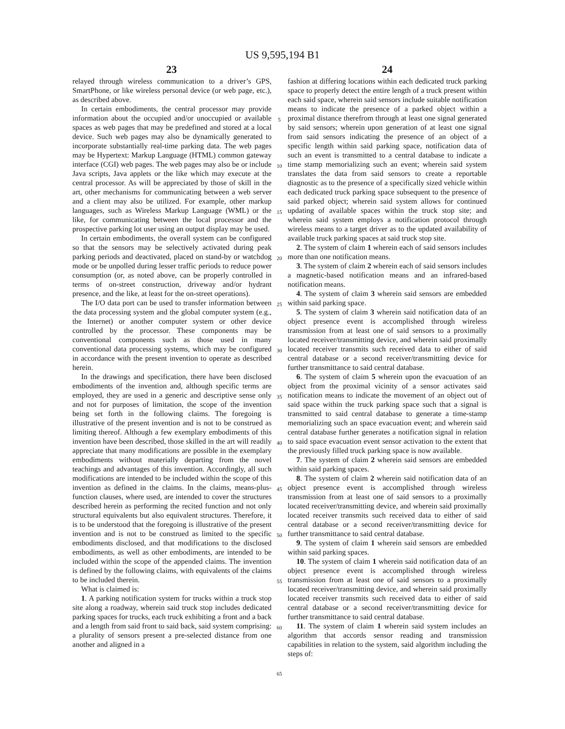US 9,595,194 B1
23 24
relayed through wireless communication to a driver’s GPS, SmartPhone, or like wireless personal device (or web page, etc.), as described above.
In certain embodiments, the central processor may provide information about the occupied and/or unoccupied or available spaces as web pages that may be predefined and stored at a local device. Such web pages may also be dynamically generated to incorporate substantially real-time parking data. The web pages may be Hypertext: Markup Language (HTML) common gateway interface (CGI) web pages. The web pages may also be or include Java scripts, Java applets or the like which may execute at the central processor. As will be appreciated by those of skill in the art, other mechanisms for communicating between a web server and a client may also be utilized. For example, other markup languages, such as Wireless Markup Language (WML) or the like, for communicating between the local processor and the prospective parking lot user using an output display may be used.
In certain embodiments, the overall system can be configured so that the sensors may be selectively activated during peak parking periods and deactivated, placed on stand-by or watchdog mode or be unpolled during lesser traffic periods to reduce power consumption (or, as noted above, can be properly controlled in terms of on-street construction, driveway and/or hydrant presence, and the like, at least for the on-street operations).
The I/O data port can be used to transfer information between the data processing system and the global computer system (e.g., the Internet) or another computer system or other device controlled by the processor. These components may be conventional components such as those used in many conventional data processing systems, which may be configured in accordance with the present invention to operate as described herein.
In the drawings and specification, there have been disclosed embodiments of the invention and, although specific terms are employed, they are used in a generic and descriptive sense only and not for purposes of limitation, the scope of the invention being set forth in the following claims. The foregoing is illustrative of the present invention and is not to be construed as limiting thereof. Although a few exemplary embodiments of this invention have been described, those skilled in the art will readily appreciate that many modifications are possible in the exemplary embodiments without materially departing from the novel teachings and advantages of this invention. Accordingly, all such modifications are intended to be included within the scope of this invention as defined in the claims. In the claims, means-plus-function clauses, where used, are intended to cover the structures described herein as performing the recited function and not only structural equivalents but also equivalent structures. Therefore, it is to be understood that the foregoing is illustrative of the present invention and is not to be construed as limited to the specific embodiments disclosed, and that modifications to the disclosed embodiments, as well as other embodiments, are intended to be included within the scope of the appended claims. The invention is defined by the following claims, with equivalents of the claims to be included therein.
What is claimed is:
1. A parking notification system for trucks within a truck stop site along a roadway, wherein said truck stop includes dedicated parking spaces for trucks, each truck exhibiting a front and a back and a length from said front to said back, said system comprising: a plurality of sensors present a pre-selected distance from one another and aligned in a
5
10
15
20
25
30
35
40
45
50
55
60
65
fashion at differing locations within each dedicated truck parking space to properly detect the entire length of a truck present within each said space, wherein said sensors include suitable notification means to indicate the presence of a parked object within a proximal distance therefrom through at least one signal generated by said sensors; wherein upon generation of at least one signal from said sensors indicating the presence of an object of a specific length within said parking space, notification data of such an event is transmitted to a central database to indicate a time stamp memorializing such an event; wherein said system translates the data from said sensors to create a reportable diagnostic as to the presence of a specifically sized vehicle within each dedicated truck parking space subsequent to the presence of said parked object; wherein said system allows for continued updating of available spaces within the truck stop site; and wherein said system employs a notification protocol through wireless means to a target driver as to the updated availability of available truck parking spaces at said truck stop site.
2. The system of claim 1 wherein each of said sensors includes more than one notification means.
3. The system of claim 2 wherein each of said sensors includes a magnetic-based notification means and an infrared-based notification means.
4. The system of claim 3 wherein said sensors are embedded within said parking space.
5. The system of claim 3 wherein said notification data of an object presence event is accomplished through wireless transmission from at least one of said sensors to a proximally located receiver/transmitting device, and wherein said proximally located receiver transmits such received data to either of said central database or a second receiver/transmitting device for further transmittance to said central database.
6. The system of claim 5 wherein upon the evacuation of an object from the proximal vicinity of a sensor activates said notification means to indicate the movement of an object out of said space within the truck parking space such that a signal is transmitted to said central database to generate a time-stamp memorializing such an space evacuation event; and wherein said central database further generates a notification signal in relation to said space evacuation event sensor activation to the extent that the previously filled truck parking space is now available.
7. The system of claim 2 wherein said sensors are embedded within said parking spaces.
8. The system of claim 2 wherein said notification data of an object presence event is accomplished through wireless transmission from at least one of said sensors to a proximally located receiver/transmitting device, and wherein said proximally located receiver transmits such received data to either of said central database or a second receiver/transmitting device for further transmittance to said central database.
9. The system of claim 1 wherein said sensors are embedded within said parking spaces.
10. The system of claim 1 wherein said notification data of an object presence event is accomplished through wireless transmission from at least one of said sensors to a proximally located receiver/transmitting device, and wherein said proximally located receiver transmits such received data to either of said central database or a second receiver/transmitting device for further transmittance to said central database.
11. The system of claim 1 wherein said system includes an algorithm that accords sensor reading and transmission capabilities in relation to the system, said algorithm including the steps of: